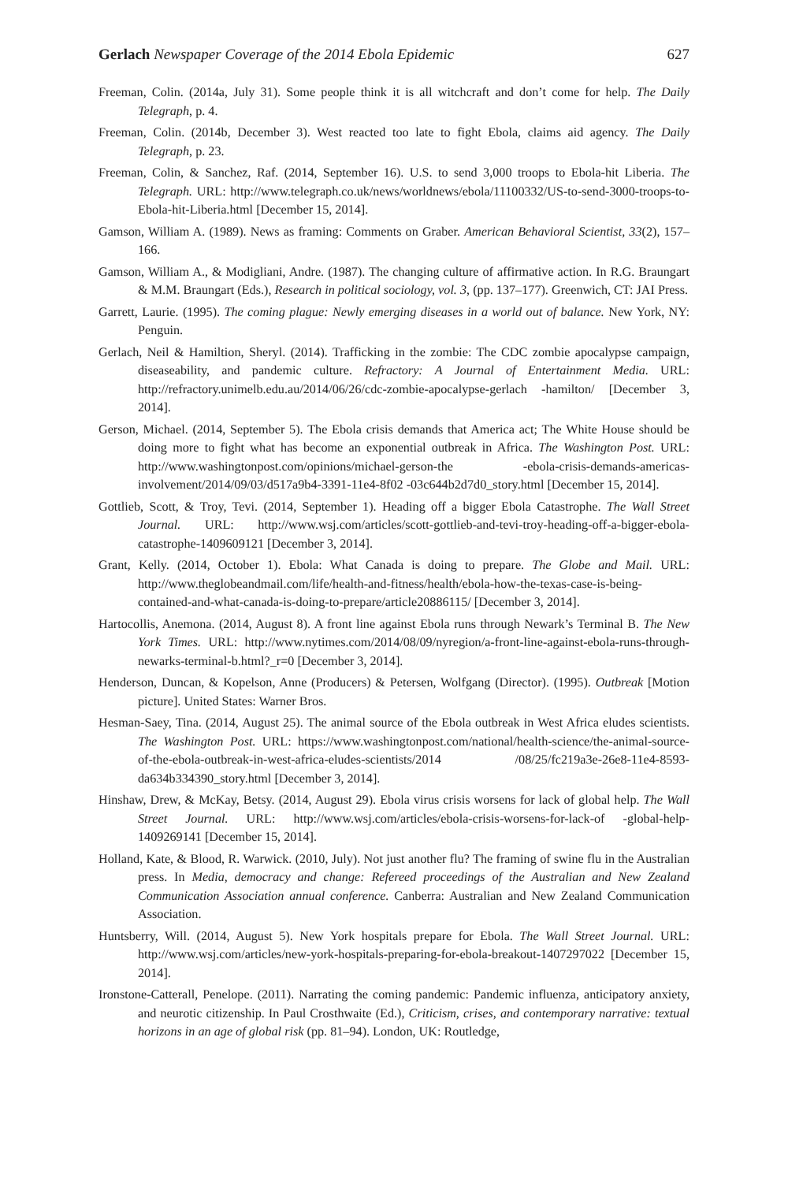Gerlach Newspaper Coverage of the 2014 Ebola Epidemic 627
Freeman, Colin. (2014a, July 31). Some people think it is all witchcraft and don’t come for help. The Daily Telegraph, p. 4.
Freeman, Colin. (2014b, December 3). West reacted too late to fight Ebola, claims aid agency. The Daily Telegraph, p. 23.
Freeman, Colin, & Sanchez, Raf. (2014, September 16). U.S. to send 3,000 troops to Ebola-hit Liberia. The Telegraph. URL: http://www.telegraph.co.uk/news/worldnews/ebola/11100332/US-to-send-3000-troops-to-Ebola-hit-Liberia.html [December 15, 2014].
Gamson, William A. (1989). News as framing: Comments on Graber. American Behavioral Scientist, 33(2), 157–166.
Gamson, William A., & Modigliani, Andre. (1987). The changing culture of affirmative action. In R.G. Braungart & M.M. Braungart (Eds.), Research in political sociology, vol. 3, (pp. 137–177). Greenwich, CT: JAI Press.
Garrett, Laurie. (1995). The coming plague: Newly emerging diseases in a world out of balance. New York, NY: Penguin.
Gerlach, Neil & Hamiltion, Sheryl. (2014). Trafficking in the zombie: The CDC zombie apocalypse campaign, diseaseability, and pandemic culture. Refractory: A Journal of Entertainment Media. URL: http://refractory.unimelb.edu.au/2014/06/26/cdc-zombie-apocalypse-gerlach -hamilton/ [December 3, 2014].
Gerson, Michael. (2014, September 5). The Ebola crisis demands that America act; The White House should be doing more to fight what has become an exponential outbreak in Africa. The Washington Post. URL: http://www.washingtonpost.com/opinions/michael-gerson-the -ebola-crisis-demands-americas-involvement/2014/09/03/d517a9b4-3391-11e4-8f02 -03c644b2d7d0_story.html [December 15, 2014].
Gottlieb, Scott, & Troy, Tevi. (2014, September 1). Heading off a bigger Ebola Catastrophe. The Wall Street Journal. URL: http://www.wsj.com/articles/scott-gottlieb-and-tevi-troy-heading-off-a-bigger-ebola-catastrophe-1409609121 [December 3, 2014].
Grant, Kelly. (2014, October 1). Ebola: What Canada is doing to prepare. The Globe and Mail. URL: http://www.theglobeandmail.com/life/health-and-fitness/health/ebola-how-the-texas-case-is-being-contained-and-what-canada-is-doing-to-prepare/article20886115/ [December 3, 2014].
Hartocollis, Anemona. (2014, August 8). A front line against Ebola runs through Newark’s Terminal B. The New York Times. URL: http://www.nytimes.com/2014/08/09/nyregion/a-front-line-against-ebola-runs-through-newarks-terminal-b.html?_r=0 [December 3, 2014].
Henderson, Duncan, & Kopelson, Anne (Producers) & Petersen, Wolfgang (Director). (1995). Outbreak [Motion picture]. United States: Warner Bros.
Hesman-Saey, Tina. (2014, August 25). The animal source of the Ebola outbreak in West Africa eludes scientists. The Washington Post. URL: https://www.washingtonpost.com/national/health-science/the-animal-source-of-the-ebola-outbreak-in-west-africa-eludes-scientists/2014 /08/25/fc219a3e-26e8-11e4-8593-da634b334390_story.html [December 3, 2014].
Hinshaw, Drew, & McKay, Betsy. (2014, August 29). Ebola virus crisis worsens for lack of global help. The Wall Street Journal. URL: http://www.wsj.com/articles/ebola-crisis-worsens-for-lack-of -global-help-1409269141 [December 15, 2014].
Holland, Kate, & Blood, R. Warwick. (2010, July). Not just another flu? The framing of swine flu in the Australian press. In Media, democracy and change: Refereed proceedings of the Australian and New Zealand Communication Association annual conference. Canberra: Australian and New Zealand Communication Association.
Huntsberry, Will. (2014, August 5). New York hospitals prepare for Ebola. The Wall Street Journal. URL: http://www.wsj.com/articles/new-york-hospitals-preparing-for-ebola-breakout-1407297022 [December 15, 2014].
Ironstone-Catterall, Penelope. (2011). Narrating the coming pandemic: Pandemic influenza, anticipatory anxiety, and neurotic citizenship. In Paul Crosthwaite (Ed.), Criticism, crises, and contemporary narrative: textual horizons in an age of global risk (pp. 81–94). London, UK: Routledge,